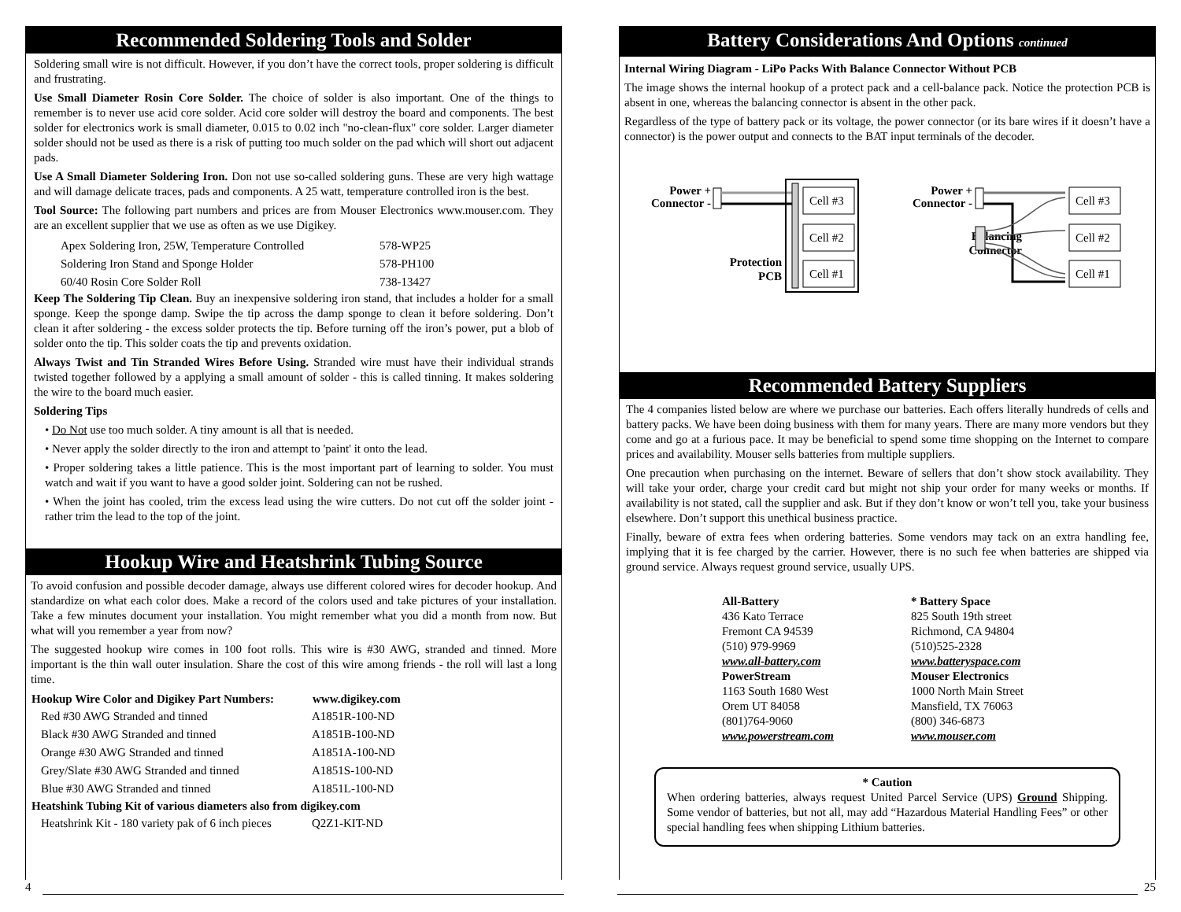Recommended Soldering Tools and Solder
Soldering small wire is not difficult. However, if you don’t have the correct tools, proper soldering is difficult and frustrating.
Use Small Diameter Rosin Core Solder. The choice of solder is also important. One of the things to remember is to never use acid core solder. Acid core solder will destroy the board and components. The best solder for electronics work is small diameter, 0.015 to 0.02 inch "no-clean-flux" core solder. Larger diameter solder should not be used as there is a risk of putting too much solder on the pad which will short out adjacent pads.
Use A Small Diameter Soldering Iron. Don not use so-called soldering guns. These are very high wattage and will damage delicate traces, pads and components. A 25 watt, temperature controlled iron is the best.
Tool Source: The following part numbers and prices are from Mouser Electronics www.mouser.com. They are an excellent supplier that we use as often as we use Digikey.
| Apex Soldering Iron, 25W, Temperature Controlled | 578-WP25 |
| Soldering Iron Stand and Sponge Holder | 578-PH100 |
| 60/40 Rosin Core Solder Roll | 738-13427 |
Keep The Soldering Tip Clean. Buy an inexpensive soldering iron stand, that includes a holder for a small sponge. Keep the sponge damp. Swipe the tip across the damp sponge to clean it before soldering. Don’t clean it after soldering - the excess solder protects the tip. Before turning off the iron’s power, put a blob of solder onto the tip. This solder coats the tip and prevents oxidation.
Always Twist and Tin Stranded Wires Before Using. Stranded wire must have their individual strands twisted together followed by a applying a small amount of solder - this is called tinning. It makes soldering the wire to the board much easier.
Soldering Tips
• Do Not use too much solder. A tiny amount is all that is needed.
• Never apply the solder directly to the iron and attempt to 'paint' it onto the lead.
• Proper soldering takes a little patience. This is the most important part of learning to solder. You must watch and wait if you want to have a good solder joint. Soldering can not be rushed.
• When the joint has cooled, trim the excess lead using the wire cutters. Do not cut off the solder joint - rather trim the lead to the top of the joint.
Hookup Wire and Heatshrink Tubing Source
To avoid confusion and possible decoder damage, always use different colored wires for decoder hookup. And standardize on what each color does. Make a record of the colors used and take pictures of your installation. Take a few minutes document your installation. You might remember what you did a month from now. But what will you remember a year from now?
The suggested hookup wire comes in 100 foot rolls. This wire is #30 AWG, stranded and tinned. More important is the thin wall outer insulation. Share the cost of this wire among friends - the roll will last a long time.
| Hookup Wire Color and Digikey Part Numbers: | www.digikey.com |
| --- | --- |
| Red #30 AWG Stranded and tinned | A1851R-100-ND |
| Black #30 AWG Stranded and tinned | A1851B-100-ND |
| Orange #30 AWG Stranded and tinned | A1851A-100-ND |
| Grey/Slate #30 AWG Stranded and tinned | A1851S-100-ND |
| Blue #30 AWG Stranded and tinned | A1851L-100-ND |
| Heatshink Tubing Kit of various diameters also from digikey.com | |
| Heatshrink Kit - 180 variety pak of 6 inch pieces | Q2Z1-KIT-ND |
Battery Considerations And Options continued
Internal Wiring Diagram - LiPo Packs With Balance Connector Without PCB
The image shows the internal hookup of a protect pack and a cell-balance pack. Notice the protection PCB is absent in one, whereas the balancing connector is absent in the other pack.
Regardless of the type of battery pack or its voltage, the power connector (or its bare wires if it doesn’t have a connector) is the power output and connects to the BAT input terminals of the decoder.
Power +
Connector -
Cell #3
Cell #2
Cell #1
Protection
PCB
Power +
Connector -
Balancing
Connector
Cell #3
Cell #2
Cell #1
Recommended Battery Suppliers
The 4 companies listed below are where we purchase our batteries. Each offers literally hundreds of cells and battery packs. We have been doing business with them for many years. There are many more vendors but they come and go at a furious pace. It may be beneficial to spend some time shopping on the Internet to compare prices and availability. Mouser sells batteries from multiple suppliers.
One precaution when purchasing on the internet. Beware of sellers that don’t show stock availability. They will take your order, charge your credit card but might not ship your order for many weeks or months. If availability is not stated, call the supplier and ask. But if they don’t know or won’t tell you, take your business elsewhere. Don’t support this unethical business practice.
Finally, beware of extra fees when ordering batteries. Some vendors may tack on an extra handling fee, implying that it is fee charged by the carrier. However, there is no such fee when batteries are shipped via ground service. Always request ground service, usually UPS.
All-Battery
436 Kato Terrace
Fremont CA 94539
(510) 979-9969
www.all-battery.com
PowerStream
1163 South 1680 West
Orem UT 84058
(801)764-9060
www.powerstream.com
* Battery Space
825 South 19th street
Richmond, CA 94804
(510)525-2328
www.batteryspace.com
Mouser Electronics
1000 North Main Street
Mansfield, TX 76063
(800) 346-6873
www.mouser.com
* Caution
When ordering batteries, always request United Parcel Service (UPS) Ground Shipping. Some vendor of batteries, but not all, may add “Hazardous Material Handling Fees” or other special handling fees when shipping Lithium batteries.
4 25